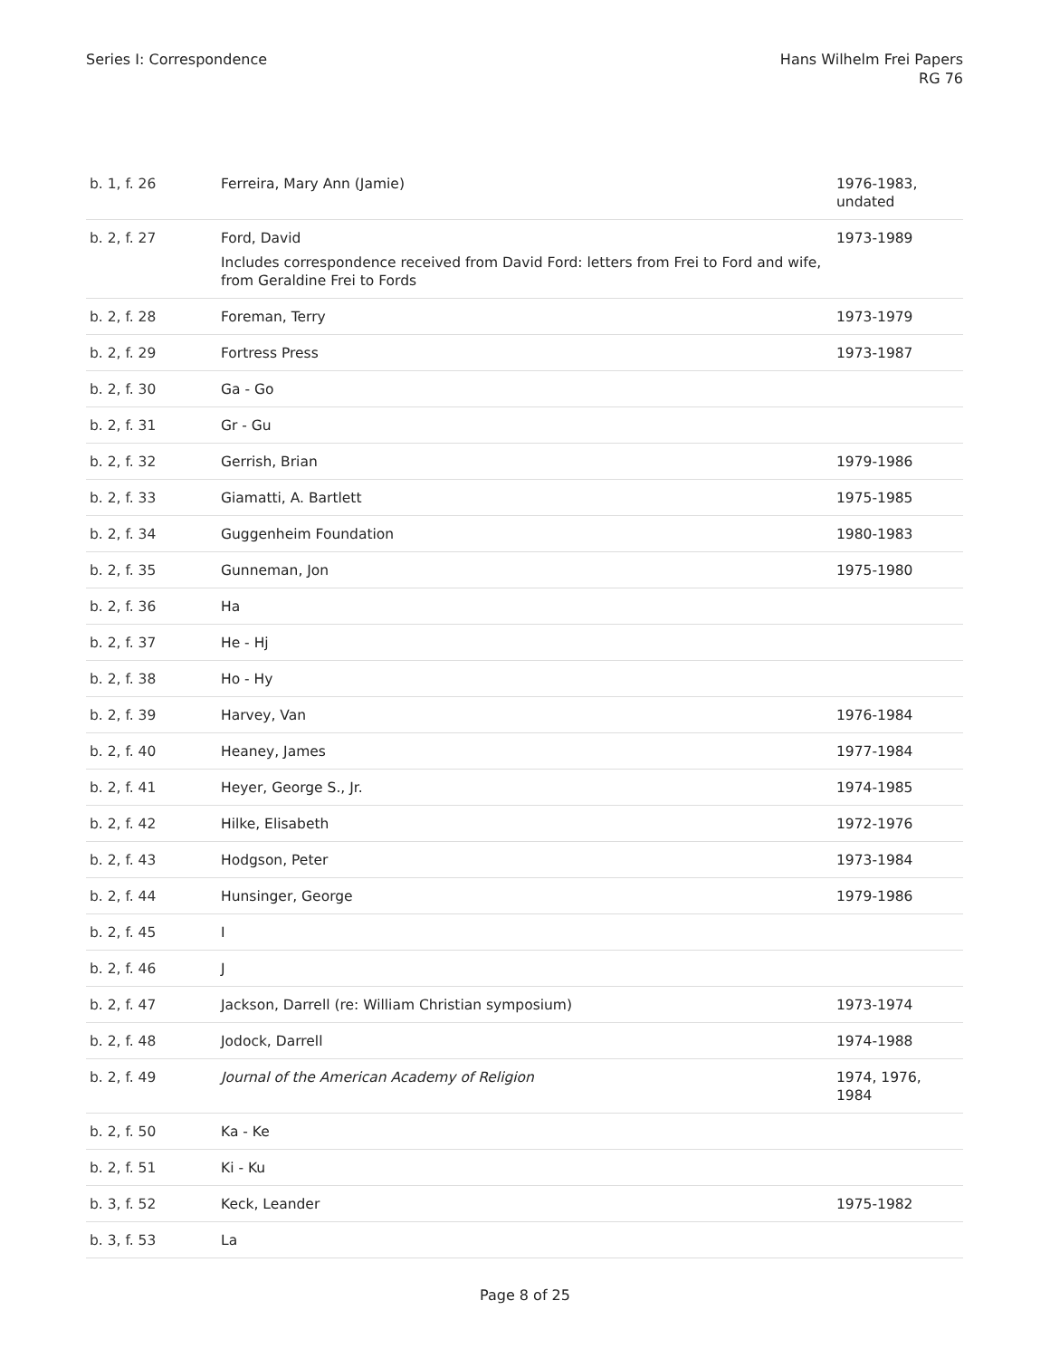Series I: Correspondence Hans Wilhelm Frei Papers
RG 76
| b. 1, f. 26 | Ferreira, Mary Ann (Jamie) | 1976-1983, undated |
| b. 2, f. 27 | Ford, David Includes correspondence received from David Ford: letters from Frei to Ford and wife, from Geraldine Frei to Fords | 1973-1989 |
| b. 2, f. 28 | Foreman, Terry | 1973-1979 |
| b. 2, f. 29 | Fortress Press | 1973-1987 |
| b. 2, f. 30 | Ga - Go | |
| b. 2, f. 31 | Gr - Gu | |
| b. 2, f. 32 | Gerrish, Brian | 1979-1986 |
| b. 2, f. 33 | Giamatti, A. Bartlett | 1975-1985 |
| b. 2, f. 34 | Guggenheim Foundation | 1980-1983 |
| b. 2, f. 35 | Gunneman, Jon | 1975-1980 |
| b. 2, f. 36 | Ha | |
| b. 2, f. 37 | He - Hj | |
| b. 2, f. 38 | Ho - Hy | |
| b. 2, f. 39 | Harvey, Van | 1976-1984 |
| b. 2, f. 40 | Heaney, James | 1977-1984 |
| b. 2, f. 41 | Heyer, George S., Jr. | 1974-1985 |
| b. 2, f. 42 | Hilke, Elisabeth | 1972-1976 |
| b. 2, f. 43 | Hodgson, Peter | 1973-1984 |
| b. 2, f. 44 | Hunsinger, George | 1979-1986 |
| b. 2, f. 45 | I | |
| b. 2, f. 46 | J | |
| b. 2, f. 47 | Jackson, Darrell (re: William Christian symposium) | 1973-1974 |
| b. 2, f. 48 | Jodock, Darrell | 1974-1988 |
| b. 2, f. 49 | Journal of the American Academy of Religion | 1974, 1976, 1984 |
| b. 2, f. 50 | Ka - Ke | |
| b. 2, f. 51 | Ki - Ku | |
| b. 3, f. 52 | Keck, Leander | 1975-1982 |
| b. 3, f. 53 | La | |
Page 8 of 25